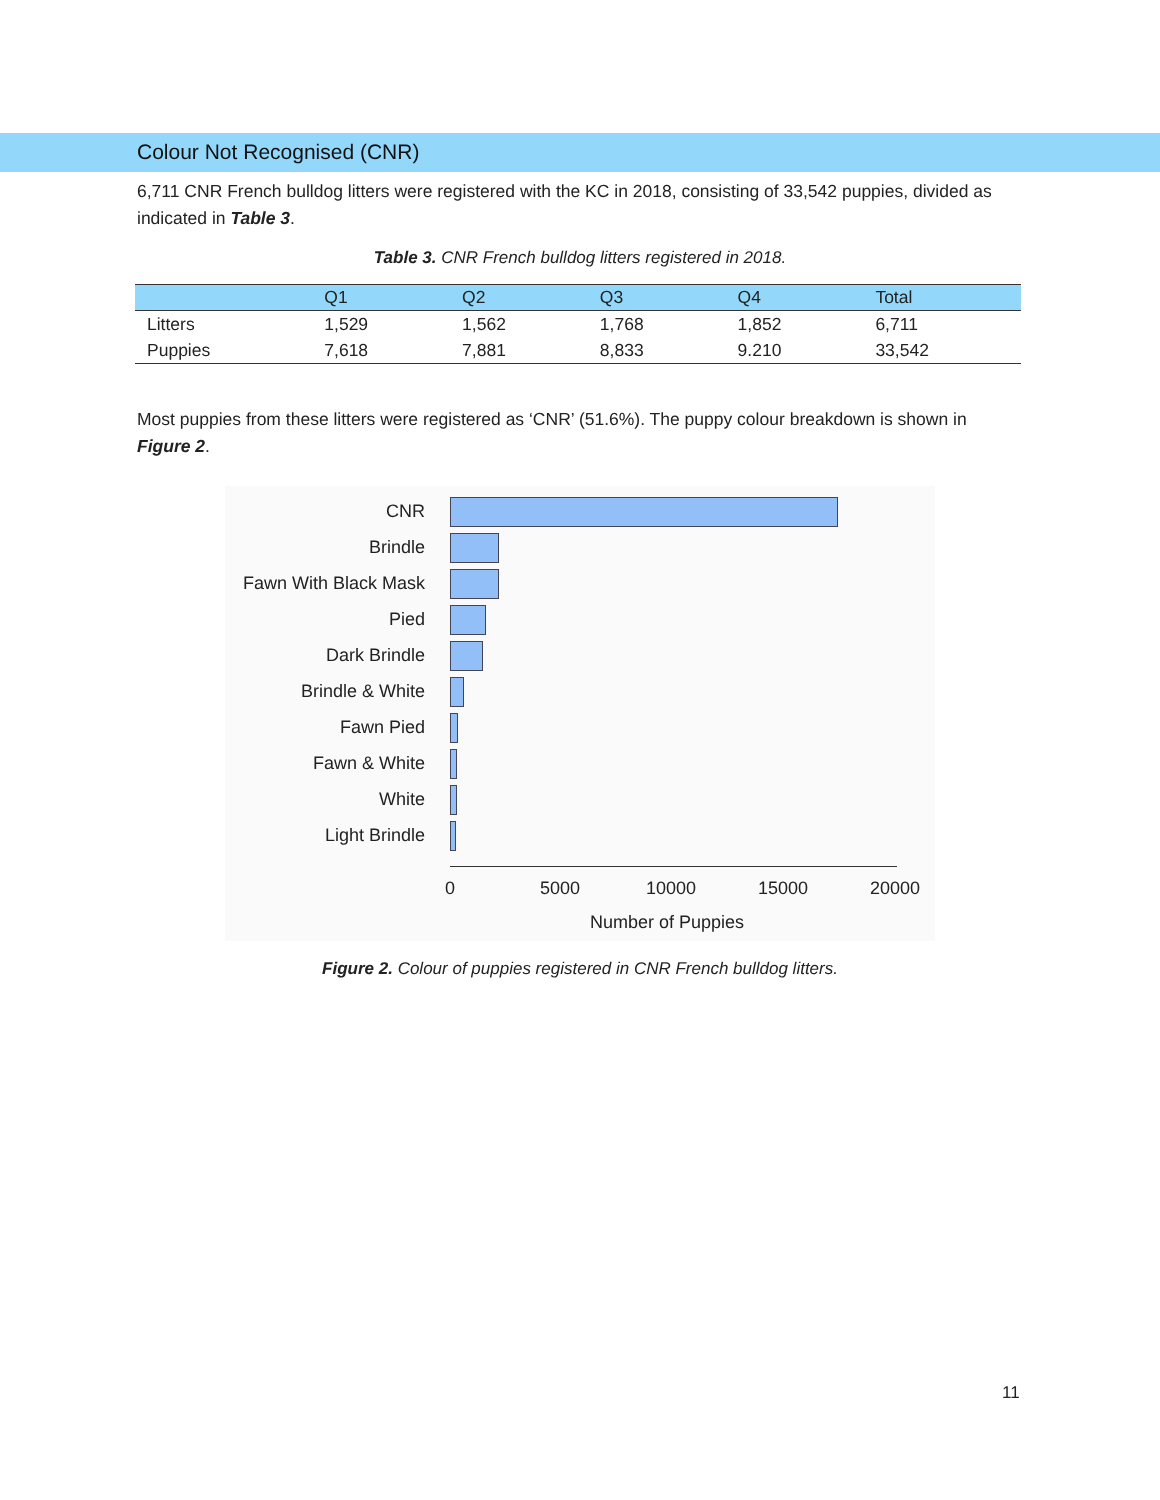Colour Not Recognised (CNR)
6,711 CNR French bulldog litters were registered with the KC in 2018, consisting of 33,542 puppies, divided as indicated in Table 3.
Table 3. CNR French bulldog litters registered in 2018.
| | Q1 | Q2 | Q3 | Q4 | Total |
| --- | --- | --- | --- | --- | --- |
| Litters | 1,529 | 1,562 | 1,768 | 1,852 | 6,711 |
| Puppies | 7,618 | 7,881 | 8,833 | 9.210 | 33,542 |
Most puppies from these litters were registered as ‘CNR’ (51.6%). The puppy colour breakdown is shown in Figure 2.
CNR
Brindle
Fawn With Black Mask
Pied
Dark Brindle
Brindle & White
Fawn Pied
Fawn & White
White
Light Brindle
0 5000 10000 15000 20000
Number of Puppies
Figure 2. Colour of puppies registered in CNR French bulldog litters.
11